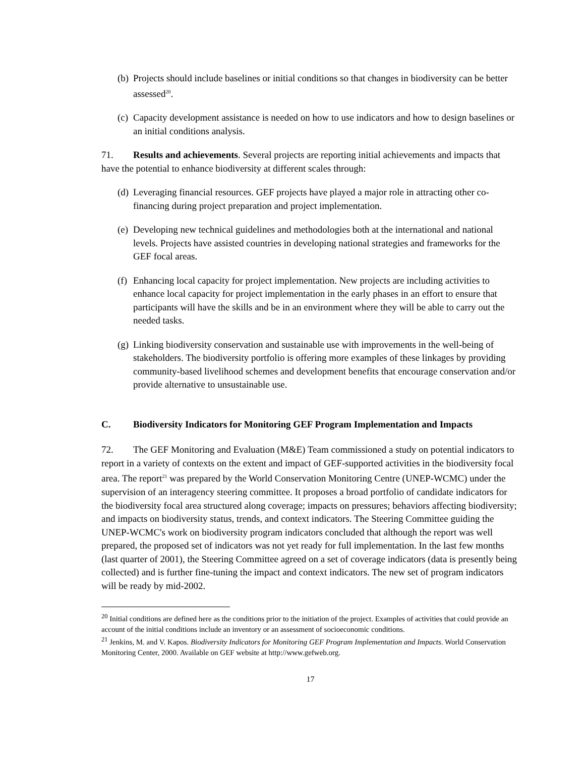(b) Projects should include baselines or initial conditions so that changes in biodiversity can be better assessed<sup>20</sup>.
(c) Capacity development assistance is needed on how to use indicators and how to design baselines or an initial conditions analysis.
71. Results and achievements. Several projects are reporting initial achievements and impacts that have the potential to enhance biodiversity at different scales through:
(d) Leveraging financial resources. GEF projects have played a major role in attracting other co-financing during project preparation and project implementation.
(e) Developing new technical guidelines and methodologies both at the international and national levels. Projects have assisted countries in developing national strategies and frameworks for the GEF focal areas.
(f) Enhancing local capacity for project implementation. New projects are including activities to enhance local capacity for project implementation in the early phases in an effort to ensure that participants will have the skills and be in an environment where they will be able to carry out the needed tasks.
(g) Linking biodiversity conservation and sustainable use with improvements in the well-being of stakeholders. The biodiversity portfolio is offering more examples of these linkages by providing community-based livelihood schemes and development benefits that encourage conservation and/or provide alternative to unsustainable use.
C. Biodiversity Indicators for Monitoring GEF Program Implementation and Impacts
72. The GEF Monitoring and Evaluation (M&E) Team commissioned a study on potential indicators to report in a variety of contexts on the extent and impact of GEF-supported activities in the biodiversity focal area. The report<sup>21</sup> was prepared by the World Conservation Monitoring Centre (UNEP-WCMC) under the supervision of an interagency steering committee. It proposes a broad portfolio of candidate indicators for the biodiversity focal area structured along coverage; impacts on pressures; behaviors affecting biodiversity; and impacts on biodiversity status, trends, and context indicators. The Steering Committee guiding the UNEP-WCMC's work on biodiversity program indicators concluded that although the report was well prepared, the proposed set of indicators was not yet ready for full implementation. In the last few months (last quarter of 2001), the Steering Committee agreed on a set of coverage indicators (data is presently being collected) and is further fine-tuning the impact and context indicators. The new set of program indicators will be ready by mid-2002.
<sup>20</sup> Initial conditions are defined here as the conditions prior to the initiation of the project. Examples of activities that could provide an account of the initial conditions include an inventory or an assessment of socioeconomic conditions.
<sup>21</sup> Jenkins, M. and V. Kapos. Biodiversity Indicators for Monitoring GEF Program Implementation and Impacts. World Conservation Monitoring Center, 2000. Available on GEF website at http://www.gefweb.org.
17